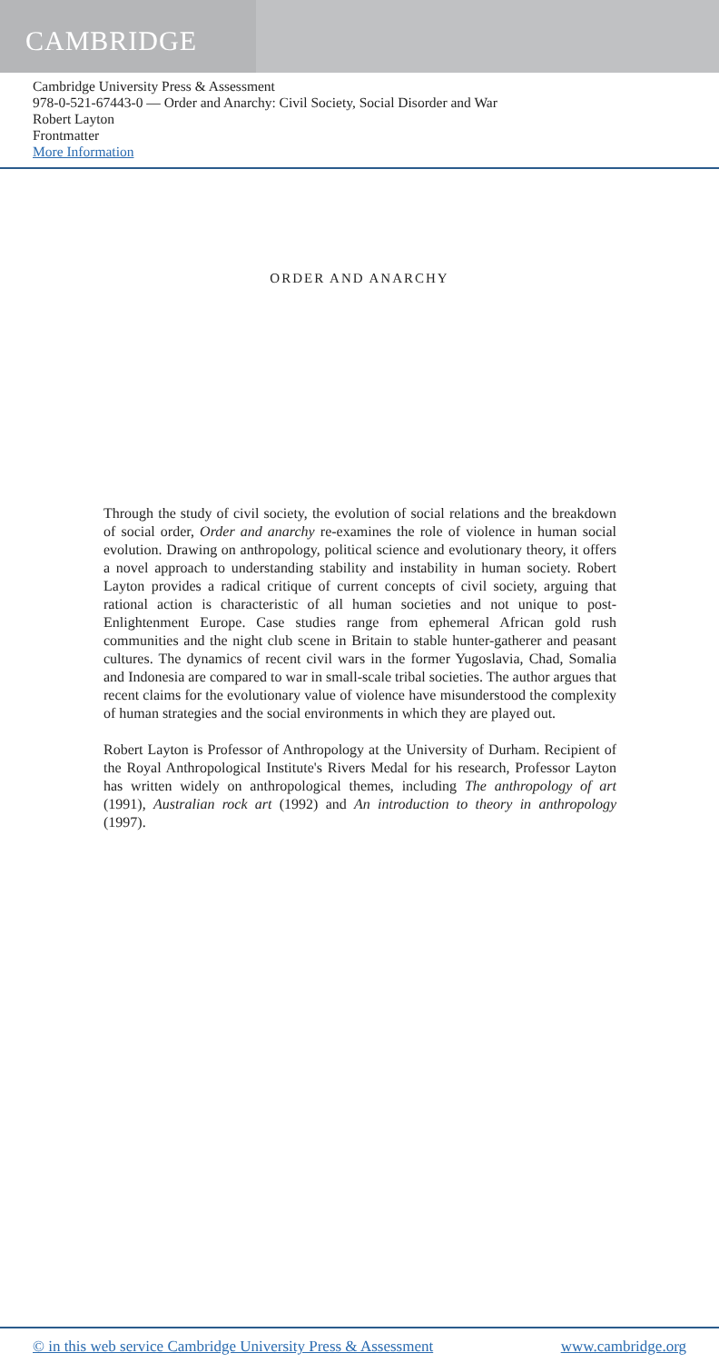CAMBRIDGE
Cambridge University Press & Assessment
978-0-521-67443-0 — Order and Anarchy: Civil Society, Social Disorder and War
Robert Layton
Frontmatter
More Information
ORDER AND ANARCHY
Through the study of civil society, the evolution of social relations and the breakdown of social order, Order and anarchy re-examines the role of violence in human social evolution. Drawing on anthropology, political science and evolutionary theory, it offers a novel approach to understanding stability and instability in human society. Robert Layton provides a radical critique of current concepts of civil society, arguing that rational action is characteristic of all human societies and not unique to post-Enlightenment Europe. Case studies range from ephemeral African gold rush communities and the night club scene in Britain to stable hunter-gatherer and peasant cultures. The dynamics of recent civil wars in the former Yugoslavia, Chad, Somalia and Indonesia are compared to war in small-scale tribal societies. The author argues that recent claims for the evolutionary value of violence have misunderstood the complexity of human strategies and the social environments in which they are played out.
Robert Layton is Professor of Anthropology at the University of Durham. Recipient of the Royal Anthropological Institute's Rivers Medal for his research, Professor Layton has written widely on anthropological themes, including The anthropology of art (1991), Australian rock art (1992) and An introduction to theory in anthropology (1997).
© in this web service Cambridge University Press & Assessment www.cambridge.org